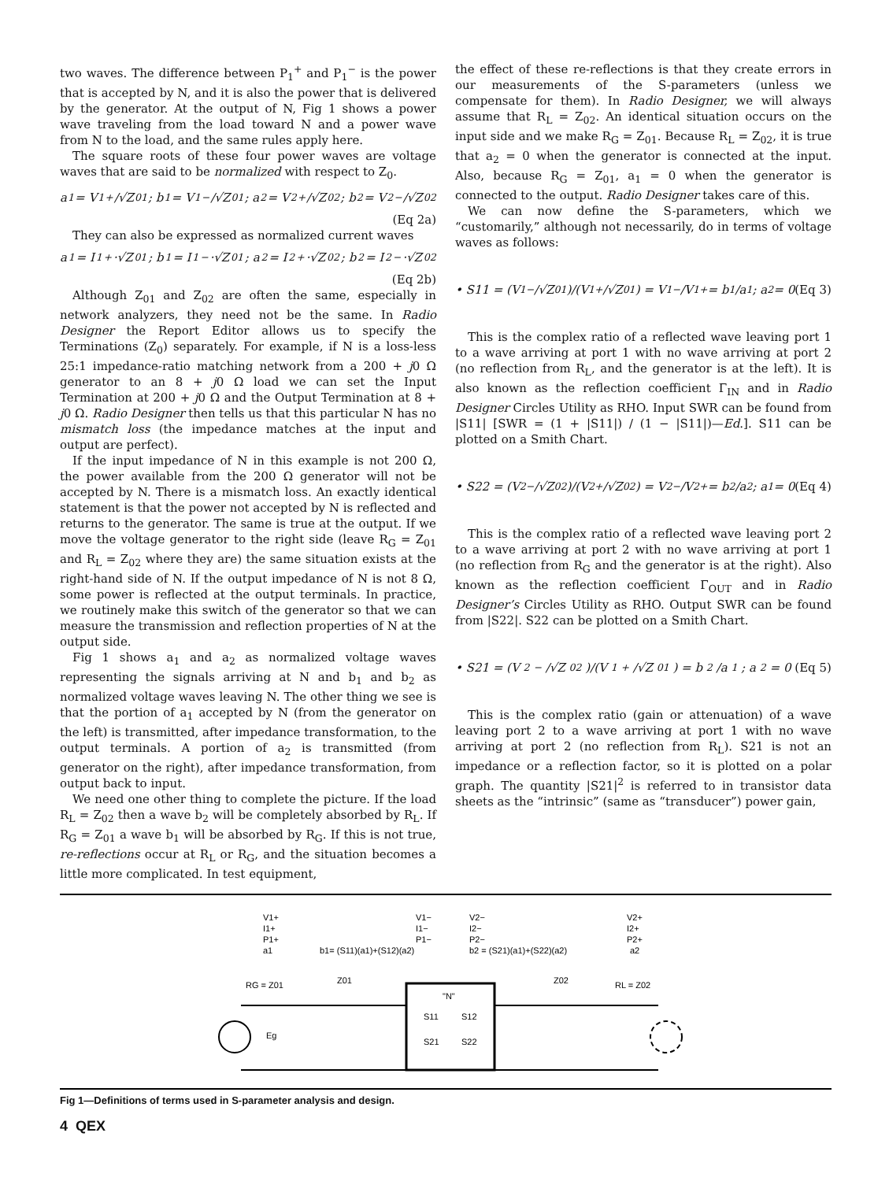two waves. The difference between P<sub>1</sub><sup>+</sup> and P<sub>1</sub><sup>−</sup> is the power that is accepted by N, and it is also the power that is delivered by the generator. At the output of N, Fig 1 shows a power wave traveling from the load toward N and a power wave from N to the load, and the same rules apply here.
The square roots of these four power waves are voltage waves that are said to be normalized with respect to Z<sub>0</sub>.
a<sub>1</sub> = V<sub>1</sub><sup>+</sup>/√Z<sub>01</sub> ; b<sub>1</sub> = V<sub>1</sub><sup>−</sup>/√Z<sub>01</sub> ; a<sub>2</sub> = V<sub>2</sub><sup>+</sup>/√Z<sub>02</sub> ; b<sub>2</sub> = V<sub>2</sub><sup>−</sup>/√Z<sub>02</sub>
(Eq 2a)
They can also be expressed as normalized current waves
a<sub>1</sub> = I<sub>1</sub><sup>+</sup>·√Z<sub>01</sub> ; b<sub>1</sub> = I<sub>1</sub><sup>−</sup>·√Z<sub>01</sub> ; a<sub>2</sub> = I<sub>2</sub><sup>+</sup>·√Z<sub>02</sub> ; b<sub>2</sub> = I<sub>2</sub><sup>−</sup>·√Z<sub>02</sub>
(Eq 2b)
Although Z<sub>01</sub> and Z<sub>02</sub> are often the same, especially in network analyzers, they need not be the same. In Radio Designer the Report Editor allows us to specify the Terminations (Z<sub>0</sub>) separately. For example, if N is a loss-less 25:1 impedance-ratio matching network from a 200 + j0 Ω generator to an 8 + j0 Ω load we can set the Input Termination at 200 + j0 Ω and the Output Termination at 8 + j0 Ω. Radio Designer then tells us that this particular N has no mismatch loss (the impedance matches at the input and output are perfect).
If the input impedance of N in this example is not 200 Ω, the power available from the 200 Ω generator will not be accepted by N. There is a mismatch loss. An exactly identical statement is that the power not accepted by N is reflected and returns to the generator. The same is true at the output. If we move the voltage generator to the right side (leave R<sub>G</sub> = Z<sub>01</sub> and R<sub>L</sub> = Z<sub>02</sub> where they are) the same situation exists at the right-hand side of N. If the output impedance of N is not 8 Ω, some power is reflected at the output terminals. In practice, we routinely make this switch of the generator so that we can measure the transmission and reflection properties of N at the output side.
Fig 1 shows a<sub>1</sub> and a<sub>2</sub> as normalized voltage waves representing the signals arriving at N and b<sub>1</sub> and b<sub>2</sub> as normalized voltage waves leaving N. The other thing we see is that the portion of a<sub>1</sub> accepted by N (from the generator on the left) is transmitted, after impedance transformation, to the output terminals. A portion of a<sub>2</sub> is transmitted (from generator on the right), after impedance transformation, from output back to input.
We need one other thing to complete the picture. If the load R<sub>L</sub> = Z<sub>02</sub> then a wave b<sub>2</sub> will be completely absorbed by R<sub>L</sub>. If R<sub>G</sub> = Z<sub>01</sub> a wave b<sub>1</sub> will be absorbed by R<sub>G</sub>. If this is not true, re-reflections occur at R<sub>L</sub> or R<sub>G</sub>, and the situation becomes a little more complicated. In test equipment,
the effect of these re-reflections is that they create errors in our measurements of the S-parameters (unless we compensate for them). In Radio Designer, we will always assume that R<sub>L</sub> = Z<sub>02</sub>. An identical situation occurs on the input side and we make R<sub>G</sub> = Z<sub>01</sub>. Because R<sub>L</sub> = Z<sub>02</sub>, it is true that a<sub>2</sub> = 0 when the generator is connected at the input. Also, because R<sub>G</sub> = Z<sub>01</sub>, a<sub>1</sub> = 0 when the generator is connected to the output. Radio Designer takes care of this.
We can now define the S-parameters, which we “customarily,” although not necessarily, do in terms of voltage waves as follows:
• S11 = (V<sub>1</sub><sup>−</sup>/√Z<sub>01</sub>)/(V<sub>1</sub><sup>+</sup>/√Z<sub>01</sub>) = V<sub>1</sub><sup>−</sup>/V<sub>1</sub><sup>+</sup> = b<sub>1</sub>/a<sub>1</sub> ; a<sub>2</sub> = 0 (Eq 3)
This is the complex ratio of a reflected wave leaving port 1 to a wave arriving at port 1 with no wave arriving at port 2 (no reflection from R<sub>L</sub>, and the generator is at the left). It is also known as the reflection coefficient Γ<sub>IN</sub> and in Radio Designer Circles Utility as RHO. Input SWR can be found from |S11| [SWR = (1 + |S11|) / (1 − |S11|)—Ed.]. S11 can be plotted on a Smith Chart.
• S22 = (V<sub>2</sub><sup>−</sup>/√Z<sub>02</sub>)/(V<sub>2</sub><sup>+</sup>/√Z<sub>02</sub>) = V<sub>2</sub><sup>−</sup>/V<sub>2</sub><sup>+</sup> = b<sub>2</sub>/a<sub>2</sub> ; a<sub>1</sub> = 0 (Eq 4)
This is the complex ratio of a reflected wave leaving port 2 to a wave arriving at port 2 with no wave arriving at port 1 (no reflection from R<sub>G</sub> and the generator is at the right). Also known as the reflection coefficient Γ<sub>OUT</sub> and in Radio Designer’s Circles Utility as RHO. Output SWR can be found from |S22|. S22 can be plotted on a Smith Chart.
• S21 = (V<sub>2</sub><sup>−</sup>/√Z<sub>02</sub>)/(V<sub>1</sub><sup>+</sup>/√Z<sub>01</sub>) = b<sub>2</sub>/a<sub>1</sub> ; a<sub>2</sub> = 0 (Eq 5)
This is the complex ratio (gain or attenuation) of a wave leaving port 2 to a wave arriving at port 1 with no wave arriving at port 2 (no reflection from R<sub>L</sub>). S21 is not an impedance or a reflection factor, so it is plotted on a polar graph. The quantity |S21|<sup>2</sup> is referred to in transistor data sheets as the “intrinsic” (same as “transducer”) power gain,
V1+
I1+
P1+
a1
V1−
I1−
P1−
b1= (S11)(a1)+(S12)(a2)
V2−
I2−
P2−
b2 = (S21)(a1)+(S22)(a2)
V2+
I2+
P2+
a2
RG = Z01
Z01
Z02
RL = Z02
"N"
S11
S12
S21
S22
Eg
Fig 1—Definitions of terms used in S-parameter analysis and design.
4 QEX